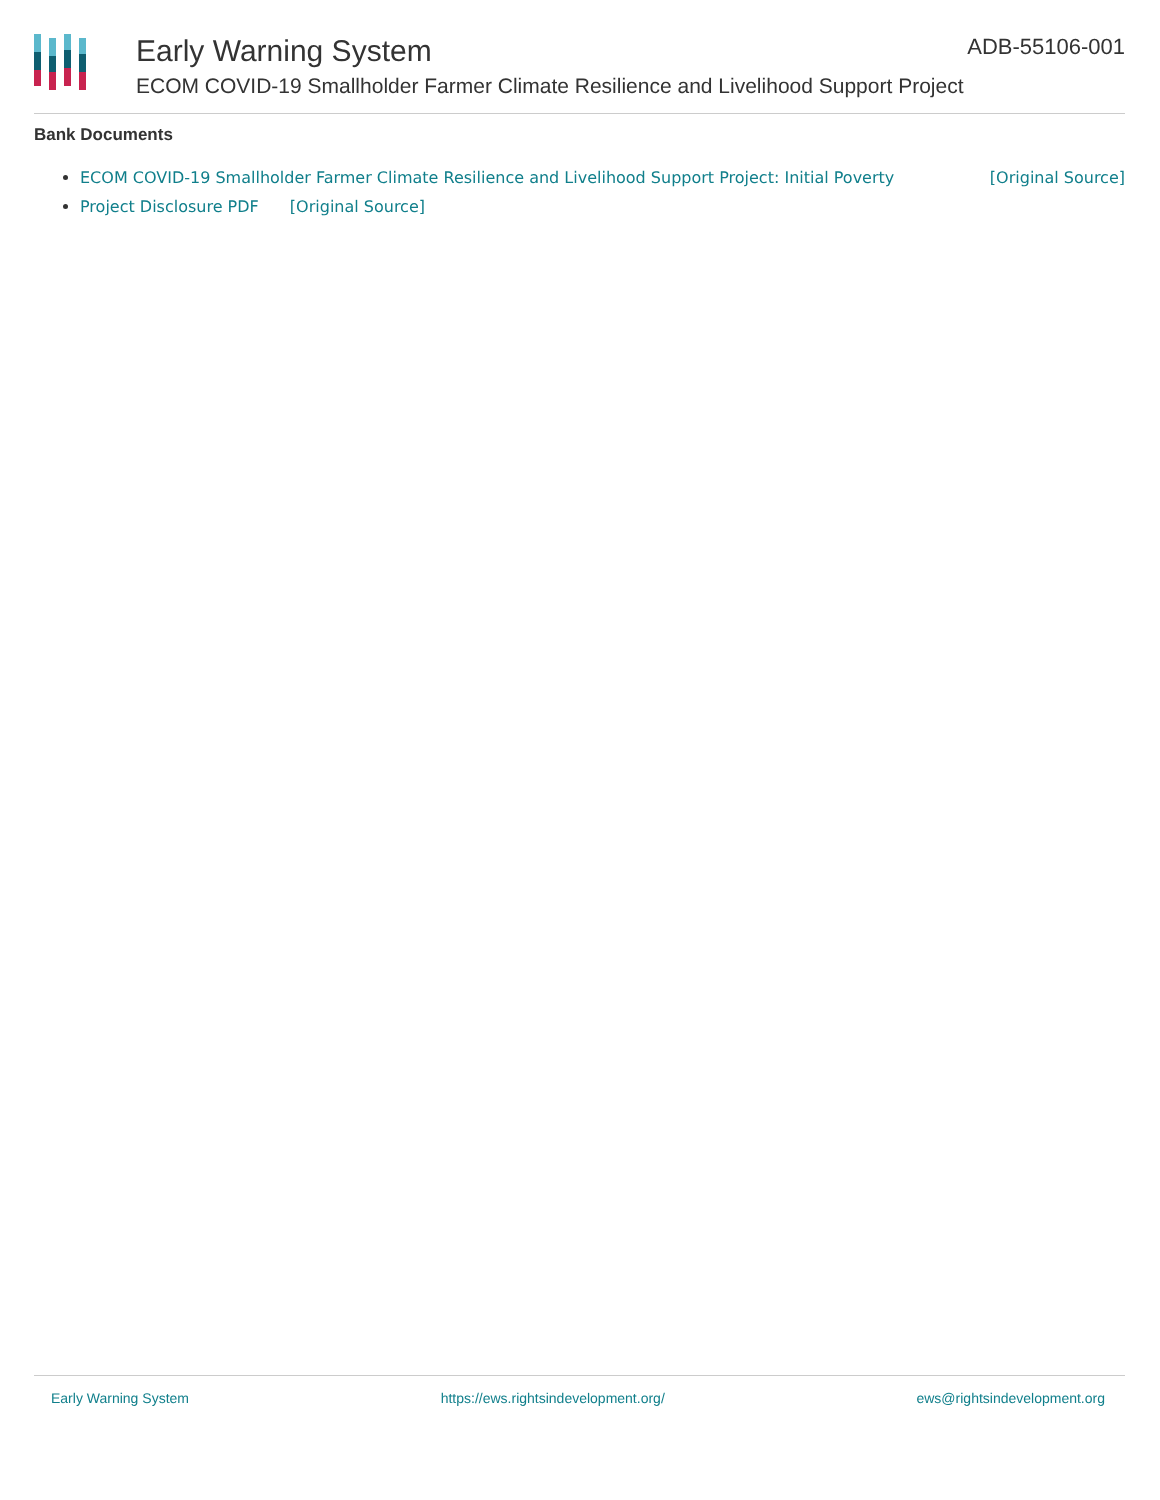Early Warning System
ECOM COVID-19 Smallholder Farmer Climate Resilience and Livelihood Support Project
ADB-55106-001
Bank Documents
ECOM COVID-19 Smallholder Farmer Climate Resilience and Livelihood Support Project: Initial Poverty [Original Source]
Project Disclosure PDF [Original Source]
Early Warning System https://ews.rightsindevelopment.org/ ews@rightsindevelopment.org